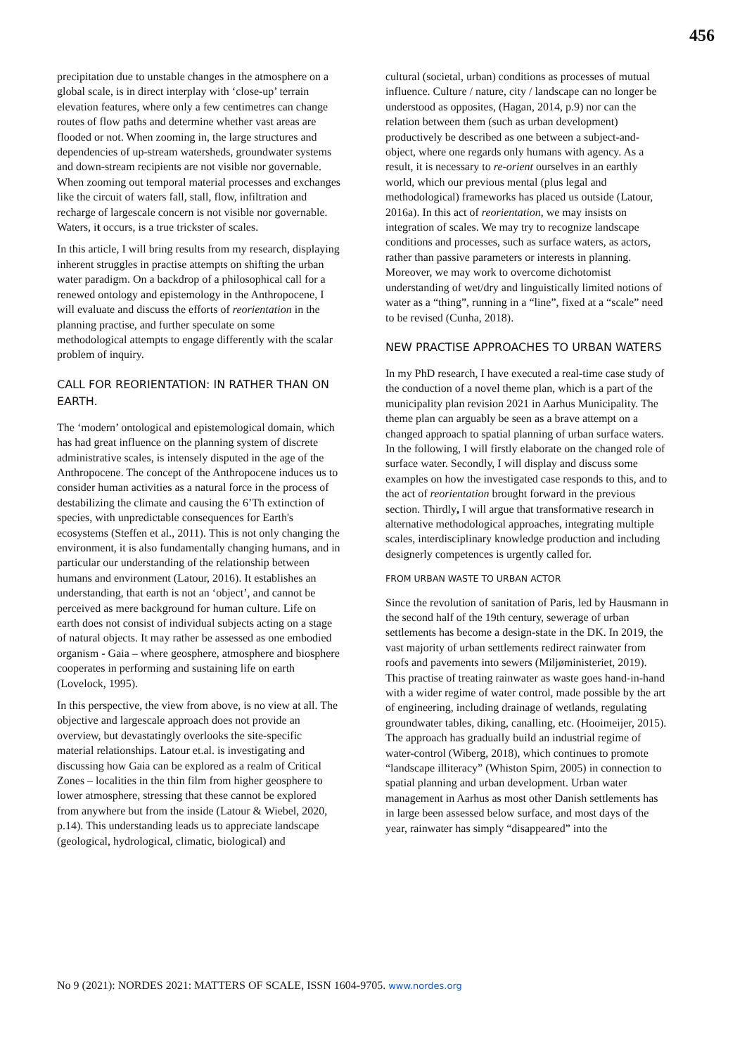456
precipitation due to unstable changes in the atmosphere on a global scale, is in direct interplay with ‘close-up’ terrain elevation features, where only a few centimetres can change routes of flow paths and determine whether vast areas are flooded or not. When zooming in, the large structures and dependencies of up-stream watersheds, groundwater systems and down-stream recipients are not visible nor governable. When zooming out temporal material processes and exchanges like the circuit of waters fall, stall, flow, infiltration and recharge of largescale concern is not visible nor governable. Waters, it occurs, is a true trickster of scales.
In this article, I will bring results from my research, displaying inherent struggles in practise attempts on shifting the urban water paradigm. On a backdrop of a philosophical call for a renewed ontology and epistemology in the Anthropocene, I will evaluate and discuss the efforts of reorientation in the planning practise, and further speculate on some methodological attempts to engage differently with the scalar problem of inquiry.
CALL FOR REORIENTATION: IN RATHER THAN ON EARTH.
The ‘modern’ ontological and epistemological domain, which has had great influence on the planning system of discrete administrative scales, is intensely disputed in the age of the Anthropocene. The concept of the Anthropocene induces us to consider human activities as a natural force in the process of destabilizing the climate and causing the 6’Th extinction of species, with unpredictable consequences for Earth's ecosystems (Steffen et al., 2011). This is not only changing the environment, it is also fundamentally changing humans, and in particular our understanding of the relationship between humans and environment (Latour, 2016). It establishes an understanding, that earth is not an ‘object’, and cannot be perceived as mere background for human culture. Life on earth does not consist of individual subjects acting on a stage of natural objects. It may rather be assessed as one embodied organism - Gaia – where geosphere, atmosphere and biosphere cooperates in performing and sustaining life on earth (Lovelock, 1995).
In this perspective, the view from above, is no view at all. The objective and largescale approach does not provide an overview, but devastatingly overlooks the site-specific material relationships. Latour et.al. is investigating and discussing how Gaia can be explored as a realm of Critical Zones – localities in the thin film from higher geosphere to lower atmosphere, stressing that these cannot be explored from anywhere but from the inside (Latour & Wiebel, 2020, p.14). This understanding leads us to appreciate landscape (geological, hydrological, climatic, biological) and
cultural (societal, urban) conditions as processes of mutual influence. Culture / nature, city / landscape can no longer be understood as opposites, (Hagan, 2014, p.9) nor can the relation between them (such as urban development) productively be described as one between a subject-and-object, where one regards only humans with agency. As a result, it is necessary to re-orient ourselves in an earthly world, which our previous mental (plus legal and methodological) frameworks has placed us outside (Latour, 2016a). In this act of reorientation, we may insists on integration of scales. We may try to recognize landscape conditions and processes, such as surface waters, as actors, rather than passive parameters or interests in planning. Moreover, we may work to overcome dichotomist understanding of wet/dry and linguistically limited notions of water as a “thing”, running in a “line”, fixed at a “scale” need to be revised (Cunha, 2018).
NEW PRACTISE APPROACHES TO URBAN WATERS
In my PhD research, I have executed a real-time case study of the conduction of a novel theme plan, which is a part of the municipality plan revision 2021 in Aarhus Municipality. The theme plan can arguably be seen as a brave attempt on a changed approach to spatial planning of urban surface waters. In the following, I will firstly elaborate on the changed role of surface water. Secondly, I will display and discuss some examples on how the investigated case responds to this, and to the act of reorientation brought forward in the previous section. Thirdly, I will argue that transformative research in alternative methodological approaches, integrating multiple scales, interdisciplinary knowledge production and including designerly competences is urgently called for.
FROM URBAN WASTE TO URBAN ACTOR
Since the revolution of sanitation of Paris, led by Hausmann in the second half of the 19th century, sewerage of urban settlements has become a design-state in the DK. In 2019, the vast majority of urban settlements redirect rainwater from roofs and pavements into sewers (Miljøministeriet, 2019). This practise of treating rainwater as waste goes hand-in-hand with a wider regime of water control, made possible by the art of engineering, including drainage of wetlands, regulating groundwater tables, diking, canalling, etc. (Hooimeijer, 2015). The approach has gradually build an industrial regime of water-control (Wiberg, 2018), which continues to promote “landscape illiteracy” (Whiston Spirn, 2005) in connection to spatial planning and urban development. Urban water management in Aarhus as most other Danish settlements has in large been assessed below surface, and most days of the year, rainwater has simply “disappeared” into the
No 9 (2021): NORDES 2021: MATTERS OF SCALE, ISSN 1604-9705. www.nordes.org